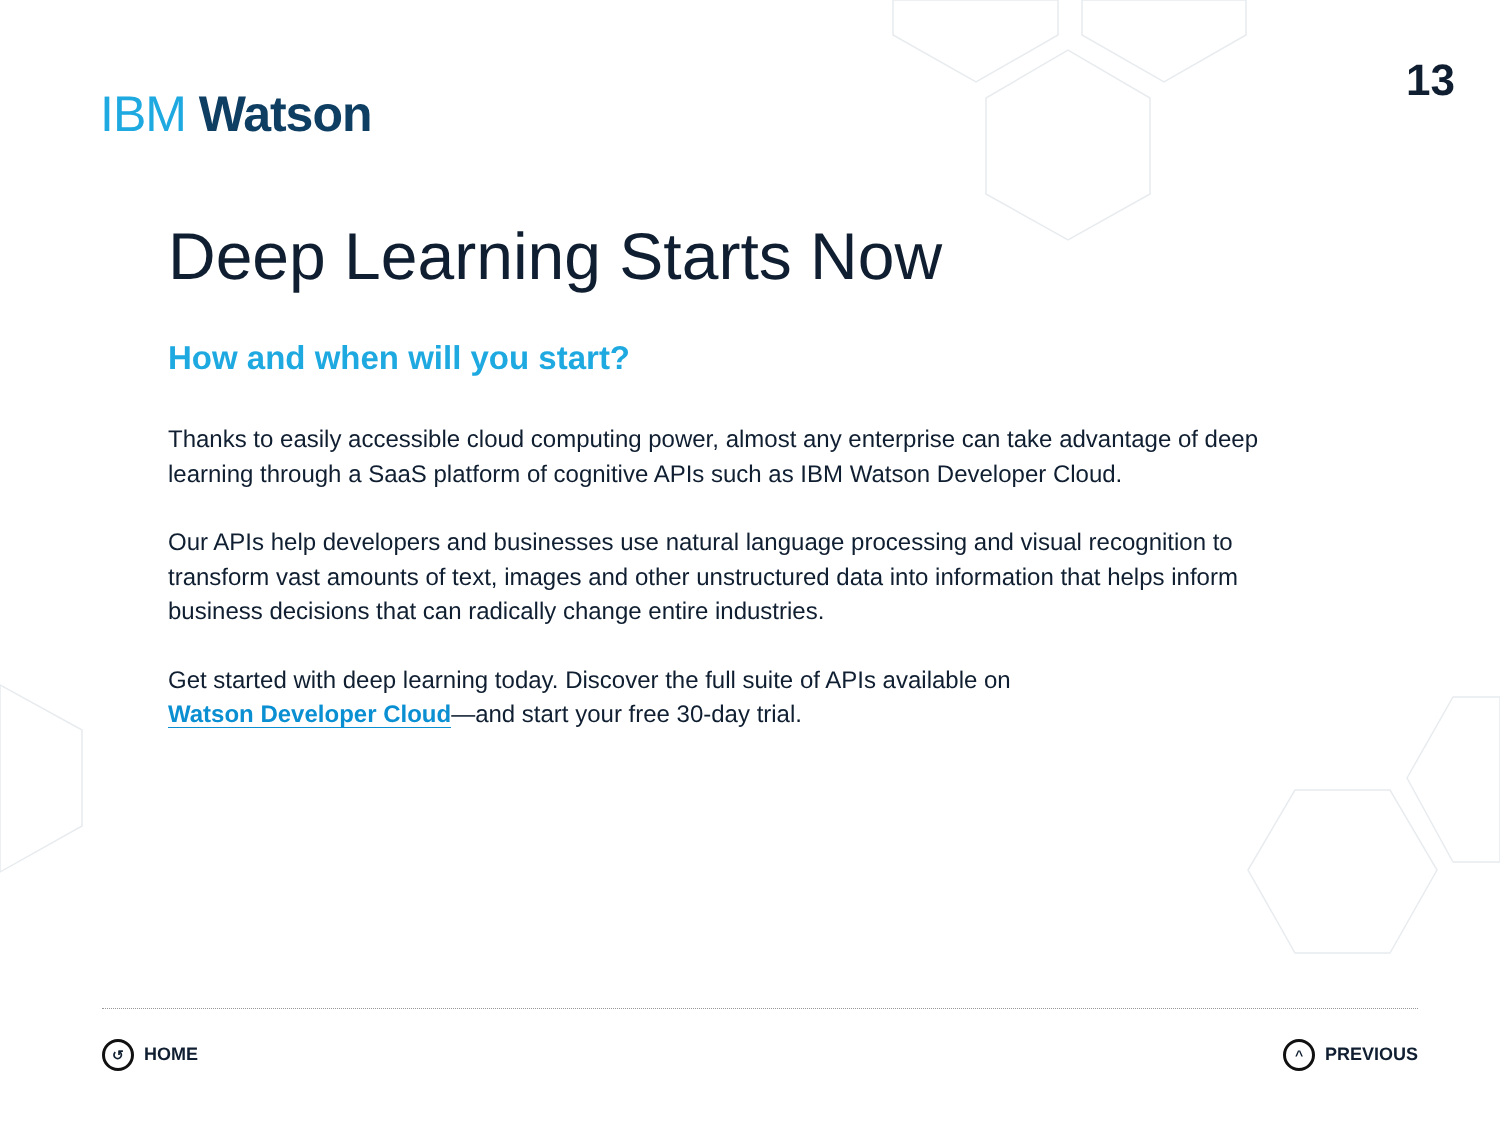IBM Watson
13
Deep Learning Starts Now
How and when will you start?
Thanks to easily accessible cloud computing power, almost any enterprise can take advantage of deep learning through a SaaS platform of cognitive APIs such as IBM Watson Developer Cloud.
Our APIs help developers and businesses use natural language processing and visual recognition to transform vast amounts of text, images and other unstructured data into information that helps inform business decisions that can radically change entire industries.
Get started with deep learning today. Discover the full suite of APIs available on
Watson Developer Cloud—and start your free 30-day trial.
↺ HOME ^ PREVIOUS